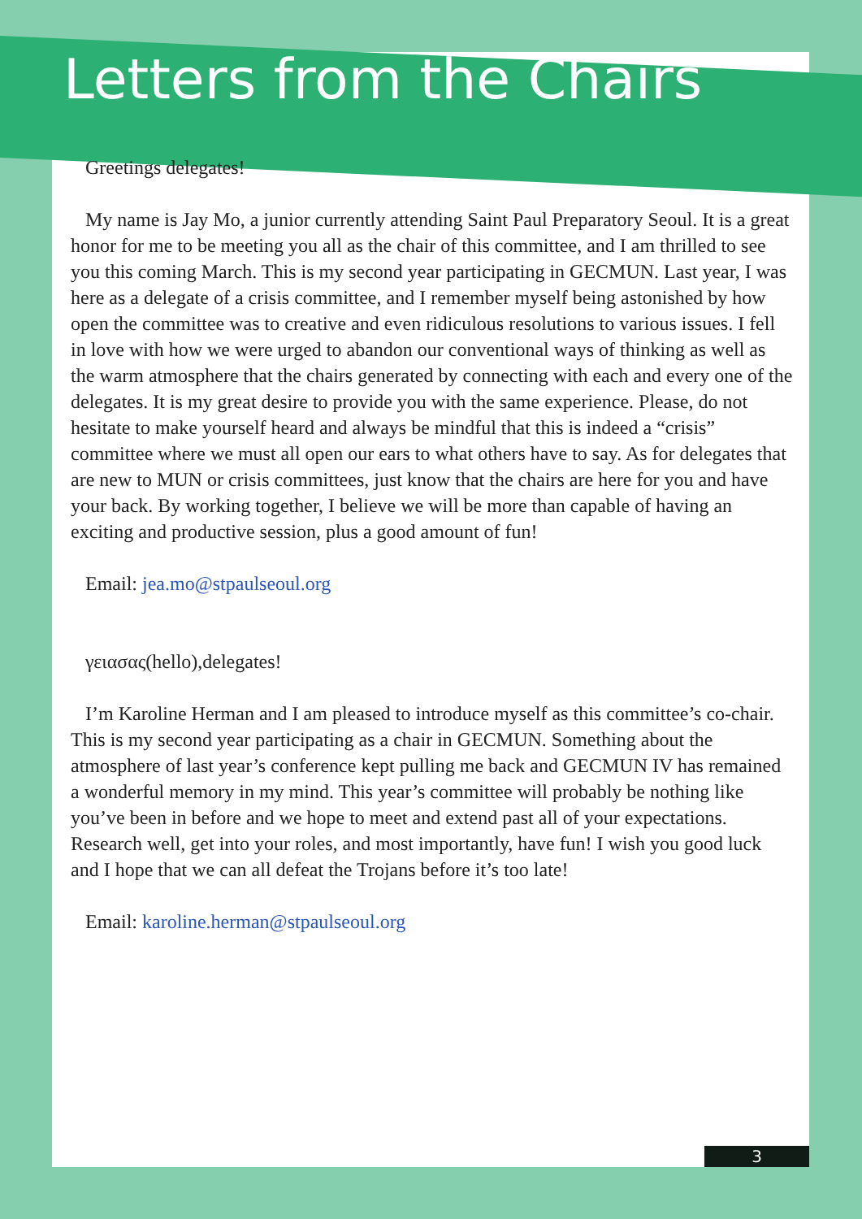Letters from the Chairs
Greetings delegates!
My name is Jay Mo, a junior currently attending Saint Paul Preparatory Seoul. It is a great honor for me to be meeting you all as the chair of this committee, and I am thrilled to see you this coming March. This is my second year participating in GECMUN. Last year, I was here as a delegate of a crisis committee, and I remember myself being astonished by how open the committee was to creative and even ridiculous resolutions to various issues. I fell in love with how we were urged to abandon our conventional ways of thinking as well as the warm atmosphere that the chairs generated by connecting with each and every one of the delegates. It is my great desire to provide you with the same experience. Please, do not hesitate to make yourself heard and always be mindful that this is indeed a “crisis” committee where we must all open our ears to what others have to say. As for delegates that are new to MUN or crisis committees, just know that the chairs are here for you and have your back. By working together, I believe we will be more than capable of having an exciting and productive session, plus a good amount of fun!
Email: jea.mo@stpaulseoul.org
γειασας(hello),delegates!
I’m Karoline Herman and I am pleased to introduce myself as this committee’s co-chair. This is my second year participating as a chair in GECMUN. Something about the atmosphere of last year’s conference kept pulling me back and GECMUN IV has remained a wonderful memory in my mind. This year’s committee will probably be nothing like you’ve been in before and we hope to meet and extend past all of your expectations. Research well, get into your roles, and most importantly, have fun! I wish you good luck and I hope that we can all defeat the Trojans before it’s too late!
Email: karoline.herman@stpaulseoul.org
3